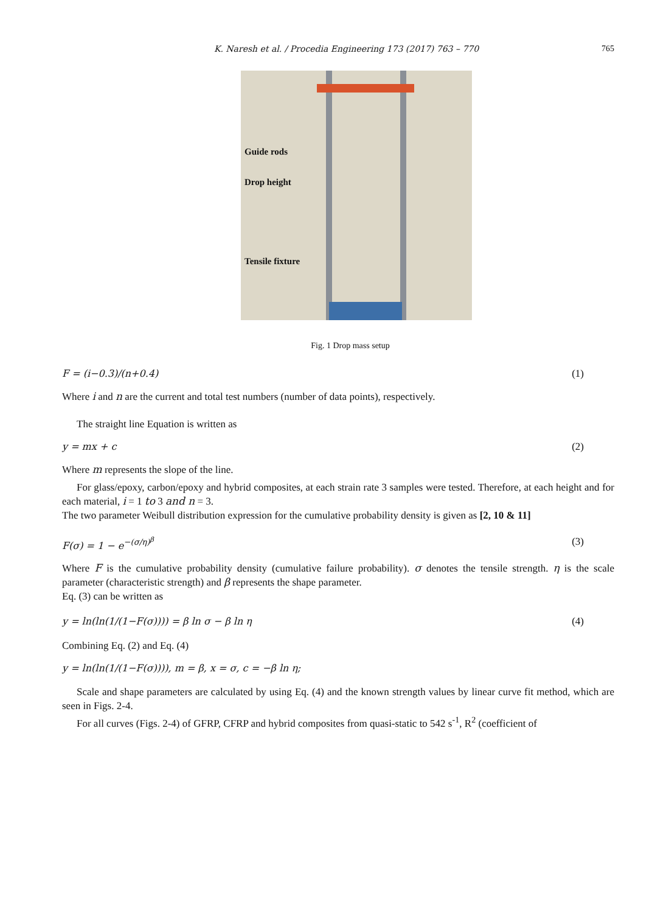K. Naresh et al. / Procedia Engineering 173 (2017) 763 – 770 765
Guide rods
Drop height
Tensile fixture
Fig. 1 Drop mass setup
F = (i−0.3)/(n+0.4) (1)
Where i and n are the current and total test numbers (number of data points), respectively.
The straight line Equation is written as
y = mx + c (2)
Where m represents the slope of the line.
For glass/epoxy, carbon/epoxy and hybrid composites, at each strain rate 3 samples were tested. Therefore, at each height and for each material, i = 1 to 3 and n = 3.
The two parameter Weibull distribution expression for the cumulative probability density is given as [2, 10 & 11]
F(σ) = 1 − e<sup>−(σ/η)<sup>β</sup></sup> (3)
Where F is the cumulative probability density (cumulative failure probability). σ denotes the tensile strength. η is the scale parameter (characteristic strength) and β represents the shape parameter.
Eq. (3) can be written as
y = ln(ln(1/(1−F(σ)))) = β ln σ − β ln η (4)
Combining Eq. (2) and Eq. (4)
y = ln(ln(1/(1−F(σ)))), m = β, x = σ, c = −β ln η;
Scale and shape parameters are calculated by using Eq. (4) and the known strength values by linear curve fit method, which are seen in Figs. 2-4.
For all curves (Figs. 2-4) of GFRP, CFRP and hybrid composites from quasi-static to 542 s<sup>-1</sup>, R<sup>2</sup> (coefficient of